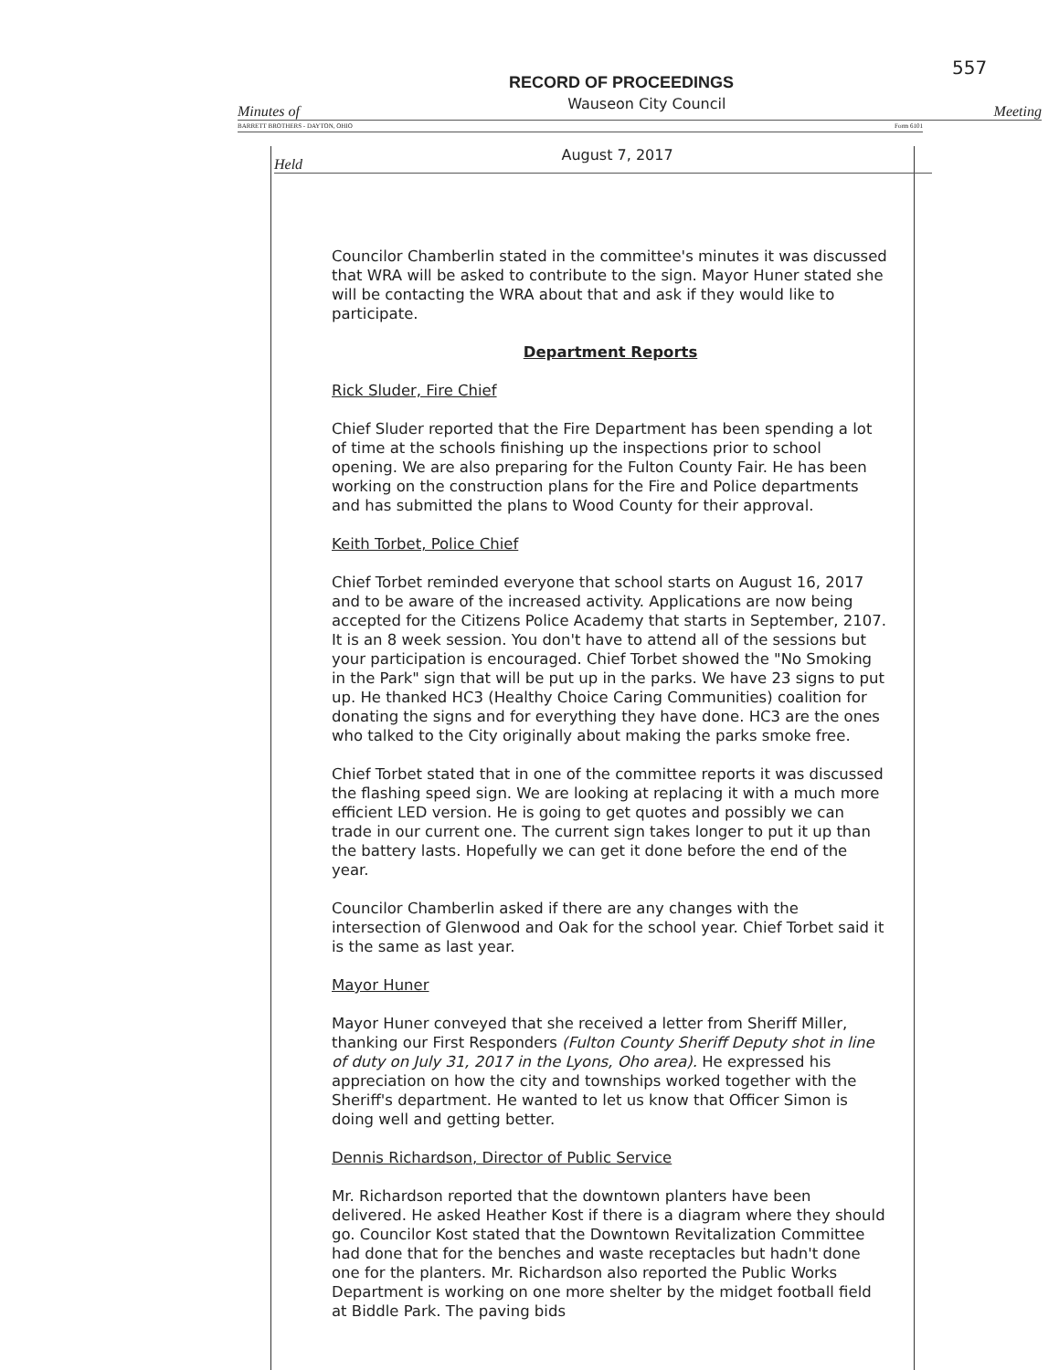557
RECORD OF PROCEEDINGS
Minutes of Wauseon City Council Meeting
BARRETT BROTHERS - DAYTON, OHIO Form 6101
Held August 7, 2017
Councilor Chamberlin stated in the committee's minutes it was discussed that WRA will be asked to contribute to the sign. Mayor Huner stated she will be contacting the WRA about that and ask if they would like to participate.
Department Reports
Rick Sluder, Fire Chief
Chief Sluder reported that the Fire Department has been spending a lot of time at the schools finishing up the inspections prior to school opening. We are also preparing for the Fulton County Fair. He has been working on the construction plans for the Fire and Police departments and has submitted the plans to Wood County for their approval.
Keith Torbet, Police Chief
Chief Torbet reminded everyone that school starts on August 16, 2017 and to be aware of the increased activity. Applications are now being accepted for the Citizens Police Academy that starts in September, 2107. It is an 8 week session. You don't have to attend all of the sessions but your participation is encouraged. Chief Torbet showed the "No Smoking in the Park" sign that will be put up in the parks. We have 23 signs to put up. He thanked HC3 (Healthy Choice Caring Communities) coalition for donating the signs and for everything they have done. HC3 are the ones who talked to the City originally about making the parks smoke free.
Chief Torbet stated that in one of the committee reports it was discussed the flashing speed sign. We are looking at replacing it with a much more efficient LED version. He is going to get quotes and possibly we can trade in our current one. The current sign takes longer to put it up than the battery lasts. Hopefully we can get it done before the end of the year.
Councilor Chamberlin asked if there are any changes with the intersection of Glenwood and Oak for the school year. Chief Torbet said it is the same as last year.
Mayor Huner
Mayor Huner conveyed that she received a letter from Sheriff Miller, thanking our First Responders (Fulton County Sheriff Deputy shot in line of duty on July 31, 2017 in the Lyons, Oho area). He expressed his appreciation on how the city and townships worked together with the Sheriff's department. He wanted to let us know that Officer Simon is doing well and getting better.
Dennis Richardson, Director of Public Service
Mr. Richardson reported that the downtown planters have been delivered. He asked Heather Kost if there is a diagram where they should go. Councilor Kost stated that the Downtown Revitalization Committee had done that for the benches and waste receptacles but hadn't done one for the planters. Mr. Richardson also reported the Public Works Department is working on one more shelter by the midget football field at Biddle Park. The paving bids